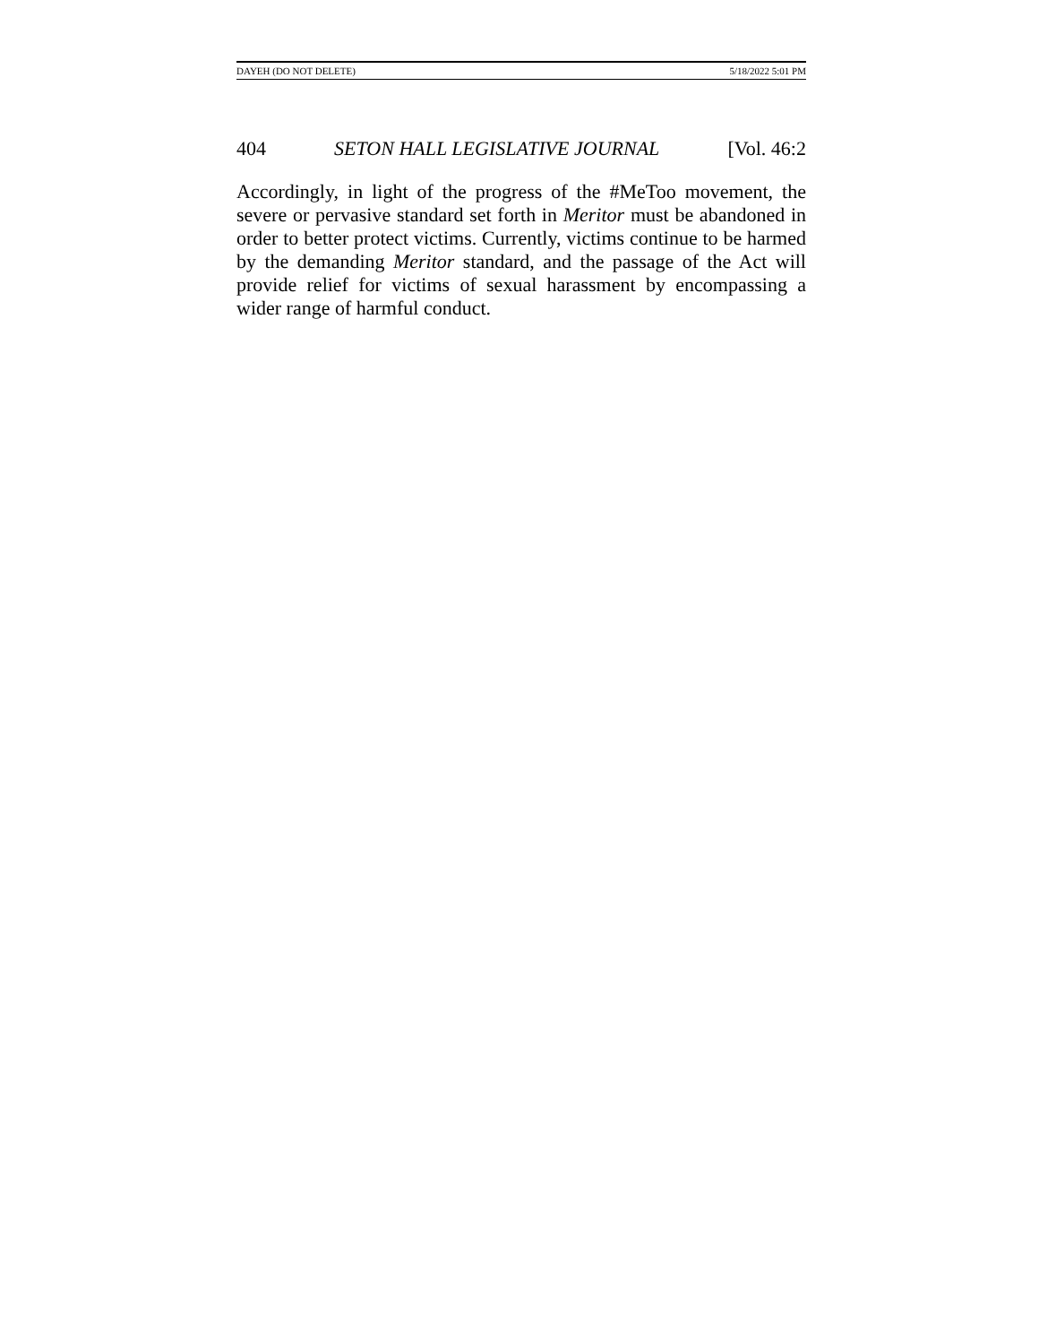DAYEH (DO NOT DELETE) 5/18/2022 5:01 PM
404 SETON HALL LEGISLATIVE JOURNAL [Vol. 46:2
Accordingly, in light of the progress of the #MeToo movement, the severe or pervasive standard set forth in Meritor must be abandoned in order to better protect victims. Currently, victims continue to be harmed by the demanding Meritor standard, and the passage of the Act will provide relief for victims of sexual harassment by encompassing a wider range of harmful conduct.